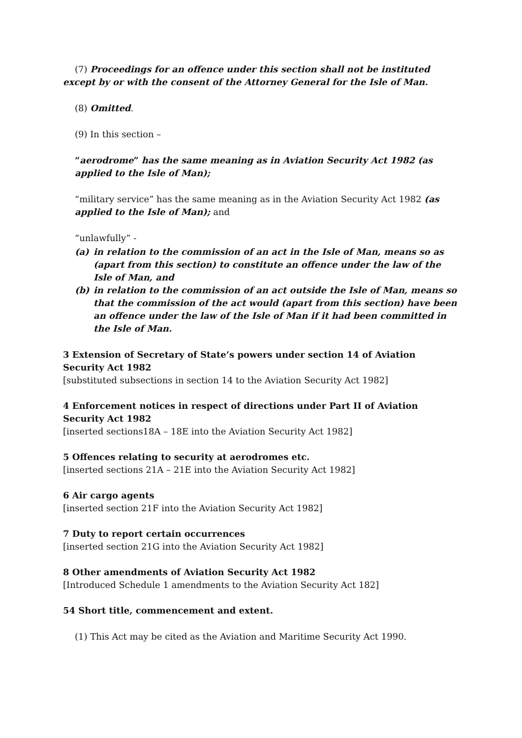(7) Proceedings for an offence under this section shall not be instituted except by or with the consent of the Attorney General for the Isle of Man.
(8) Omitted.
(9) In this section –
“aerodrome” has the same meaning as in Aviation Security Act 1982 (as applied to the Isle of Man);
“military service” has the same meaning as in the Aviation Security Act 1982 (as applied to the Isle of Man); and
“unlawfully” -
(a) in relation to the commission of an act in the Isle of Man, means so as (apart from this section) to constitute an offence under the law of the Isle of Man, and
(b) in relation to the commission of an act outside the Isle of Man, means so that the commission of the act would (apart from this section) have been an offence under the law of the Isle of Man if it had been committed in the Isle of Man.
3 Extension of Secretary of State’s powers under section 14 of Aviation Security Act 1982
[substituted subsections in section 14 to the Aviation Security Act 1982]
4 Enforcement notices in respect of directions under Part II of Aviation Security Act 1982
[inserted sections18A – 18E into the Aviation Security Act 1982]
5 Offences relating to security at aerodromes etc.
[inserted sections 21A – 21E into the Aviation Security Act 1982]
6 Air cargo agents
[inserted section 21F into the Aviation Security Act 1982]
7 Duty to report certain occurrences
[inserted section 21G into the Aviation Security Act 1982]
8 Other amendments of Aviation Security Act 1982
[Introduced Schedule 1 amendments to the Aviation Security Act 182]
54 Short title, commencement and extent.
(1) This Act may be cited as the Aviation and Maritime Security Act 1990.